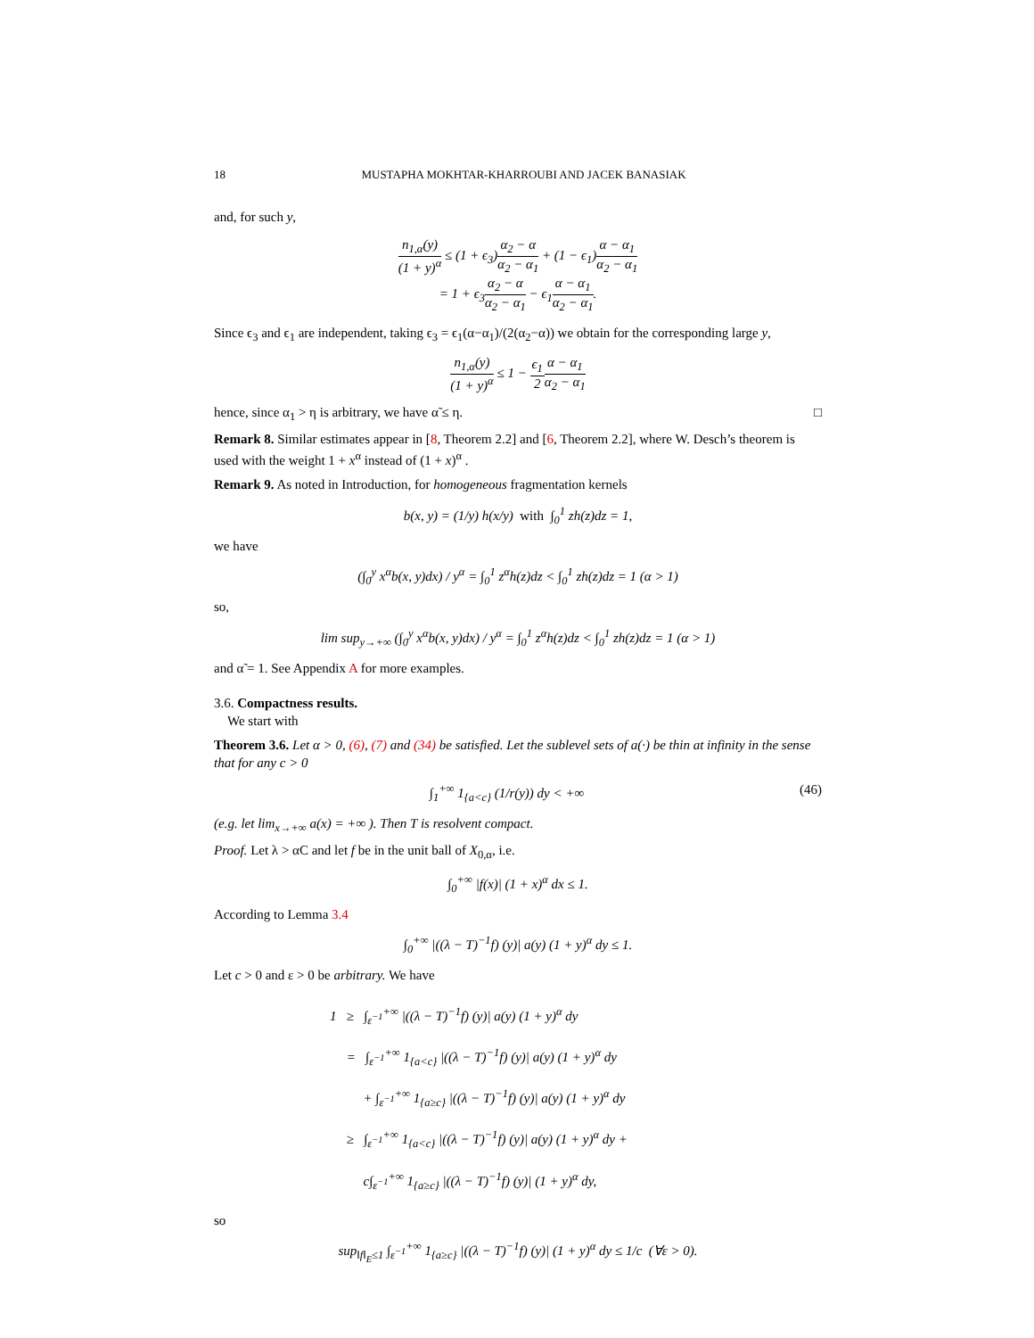18 MUSTAPHA MOKHTAR-KHARROUBI AND JACEK BANASIAK
and, for such y,
n<sub>1,α</sub>(y) (1 + y)<sup>α</sup> ≤ (1 + ϵ<sub>3</sub>)α<sub>2</sub> − α α<sub>2</sub> − α<sub>1</sub> + (1 − ϵ<sub>1</sub>)α − α<sub>1</sub> α<sub>2</sub> − α<sub>1</sub>
= 1 + ϵ<sub>3</sub>α<sub>2</sub> − α α<sub>2</sub> − α<sub>1</sub> − ϵ<sub>1</sub>α − α<sub>1</sub> α<sub>2</sub> − α<sub>1</sub>.
Since ϵ<sub>3</sub> and ϵ<sub>1</sub> are independent, taking ϵ<sub>3</sub> = ϵ<sub>1</sub>(α−α<sub>1</sub>)/(2(α<sub>2</sub>−α)) we obtain for the corresponding large y,
n<sub>1,α</sub>(y) (1 + y)<sup>α</sup> ≤ 1 − ϵ<sub>1</sub> 2 α − α<sub>1</sub> α<sub>2</sub> − α<sub>1</sub>
hence, since α<sub>1</sub> > η is arbitrary, we have α̃ ≤ η. □
Remark 8. Similar estimates appear in [8, Theorem 2.2] and [6, Theorem 2.2], where W. Desch’s theorem is used with the weight 1 + x<sup>α</sup> instead of (1 + x)<sup>α</sup> .
Remark 9. As noted in Introduction, for homogeneous fragmentation kernels
b(x, y) = (1/y) h(x/y) with ∫<sub>0</sub><sup>1</sup> zh(z)dz = 1,
we have
(∫<sub>0</sub><sup>y</sup> x<sup>α</sup>b(x, y)dx) / y<sup>α</sup> = ∫<sub>0</sub><sup>1</sup> z<sup>α</sup>h(z)dz < ∫<sub>0</sub><sup>1</sup> zh(z)dz = 1 (α > 1)
so,
lim sup<sub>y→+∞</sub> (∫<sub>0</sub><sup>y</sup> x<sup>α</sup>b(x, y)dx) / y<sup>α</sup> = ∫<sub>0</sub><sup>1</sup> z<sup>α</sup>h(z)dz < ∫<sub>0</sub><sup>1</sup> zh(z)dz = 1 (α > 1)
and α̃ = 1. See Appendix A for more examples.
3.6. Compactness results.
We start with
Theorem 3.6. Let α > 0, (6), (7) and (34) be satisfied. Let the sublevel sets of a(·) be thin at infinity in the sense that for any c > 0
∫<sub>1</sub><sup>+∞</sup> 1<sub>{a<c}</sub> (1/r(y)) dy < +∞ (46)
(e.g. let lim<sub>x→+∞</sub> a(x) = +∞ ). Then T is resolvent compact.
Proof. Let λ > αC and let f be in the unit ball of X<sub>0,α</sub>, i.e.
∫<sub>0</sub><sup>+∞</sup> |f(x)| (1 + x)<sup>α</sup> dx ≤ 1.
According to Lemma 3.4
∫<sub>0</sub><sup>+∞</sup> |((λ − T)<sup>−1</sup>f) (y)| a(y) (1 + y)<sup>α</sup> dy ≤ 1.
Let c > 0 and ε > 0 be arbitrary. We have
1 ≥ ∫<sub>ε<sup>−1</sup></sub><sup>+∞</sup> |((λ − T)<sup>−1</sup>f) (y)| a(y) (1 + y)<sup>α</sup> dy
= ∫<sub>ε<sup>−1</sup></sub><sup>+∞</sup> 1<sub>{a<c}</sub> |((λ − T)<sup>−1</sup>f) (y)| a(y) (1 + y)<sup>α</sup> dy
+ ∫<sub>ε<sup>−1</sup></sub><sup>+∞</sup> 1<sub>{a≥c}</sub> |((λ − T)<sup>−1</sup>f) (y)| a(y) (1 + y)<sup>α</sup> dy
≥ ∫<sub>ε<sup>−1</sup></sub><sup>+∞</sup> 1<sub>{a<c}</sub> |((λ − T)<sup>−1</sup>f) (y)| a(y) (1 + y)<sup>α</sup> dy +
c∫<sub>ε<sup>−1</sup></sub><sup>+∞</sup> 1<sub>{a≥c}</sub> |((λ − T)<sup>−1</sup>f) (y)| (1 + y)<sup>α</sup> dy,
so
sup<sub>‖f‖<sub>E</sub>≤1</sub> ∫<sub>ε<sup>−1</sup></sub><sup>+∞</sup> 1<sub>{a≥c}</sub> |((λ − T)<sup>−1</sup>f) (y)| (1 + y)<sup>α</sup> dy ≤ 1/c (∀ε > 0).